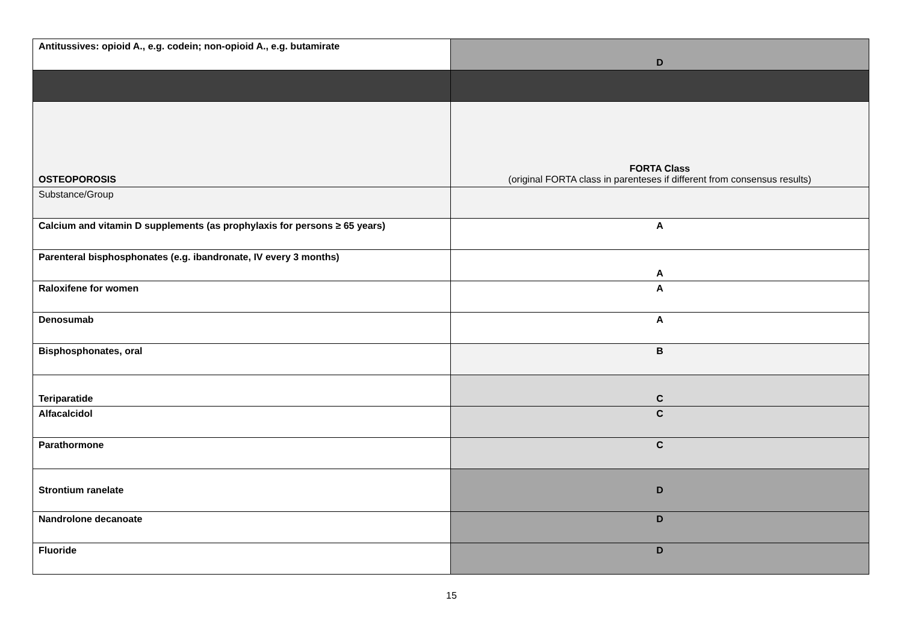| Antitussives: opioid A., e.g. codein; non-opioid A., e.g. butamirate | D |
| OSTEOPOROSIS | FORTA Class (original FORTA class in parenteses if different from consensus results) |
| Substance/Group | |
| Calcium and vitamin D supplements (as prophylaxis for persons ≥ 65 years) | A |
| Parenteral bisphosphonates (e.g. ibandronate, IV every 3 months) | A |
| Raloxifene for women | A |
| Denosumab | A |
| Bisphosphonates, oral | B |
| Teriparatide | C |
| Alfacalcidol | C |
| Parathormone | C |
| Strontium ranelate | D |
| Nandrolone decanoate | D |
| Fluoride | D |
15